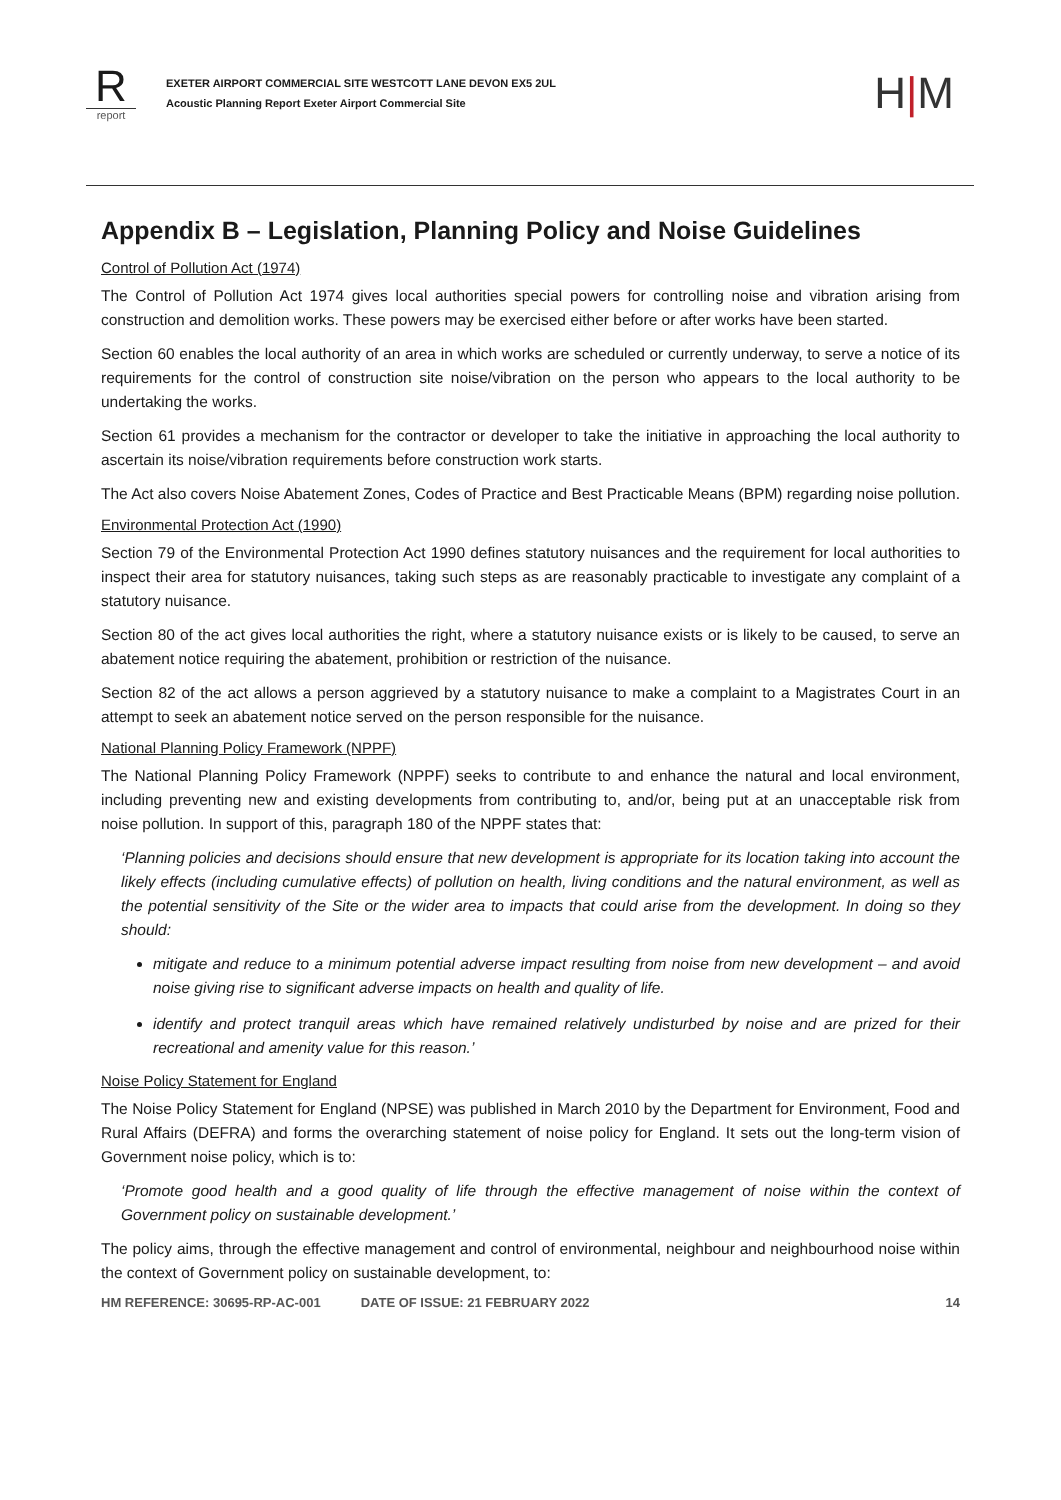R
report
EXETER AIRPORT COMMERCIAL SITE WESTCOTT LANE DEVON EX5 2UL
Acoustic Planning Report Exeter Airport Commercial Site
H|M
Appendix B – Legislation, Planning Policy and Noise Guidelines
Control of Pollution Act (1974)
The Control of Pollution Act 1974 gives local authorities special powers for controlling noise and vibration arising from construction and demolition works. These powers may be exercised either before or after works have been started.
Section 60 enables the local authority of an area in which works are scheduled or currently underway, to serve a notice of its requirements for the control of construction site noise/vibration on the person who appears to the local authority to be undertaking the works.
Section 61 provides a mechanism for the contractor or developer to take the initiative in approaching the local authority to ascertain its noise/vibration requirements before construction work starts.
The Act also covers Noise Abatement Zones, Codes of Practice and Best Practicable Means (BPM) regarding noise pollution.
Environmental Protection Act (1990)
Section 79 of the Environmental Protection Act 1990 defines statutory nuisances and the requirement for local authorities to inspect their area for statutory nuisances, taking such steps as are reasonably practicable to investigate any complaint of a statutory nuisance.
Section 80 of the act gives local authorities the right, where a statutory nuisance exists or is likely to be caused, to serve an abatement notice requiring the abatement, prohibition or restriction of the nuisance.
Section 82 of the act allows a person aggrieved by a statutory nuisance to make a complaint to a Magistrates Court in an attempt to seek an abatement notice served on the person responsible for the nuisance.
National Planning Policy Framework (NPPF)
The National Planning Policy Framework (NPPF) seeks to contribute to and enhance the natural and local environment, including preventing new and existing developments from contributing to, and/or, being put at an unacceptable risk from noise pollution. In support of this, paragraph 180 of the NPPF states that:
‘Planning policies and decisions should ensure that new development is appropriate for its location taking into account the likely effects (including cumulative effects) of pollution on health, living conditions and the natural environment, as well as the potential sensitivity of the Site or the wider area to impacts that could arise from the development. In doing so they should:
mitigate and reduce to a minimum potential adverse impact resulting from noise from new development – and avoid noise giving rise to significant adverse impacts on health and quality of life.
identify and protect tranquil areas which have remained relatively undisturbed by noise and are prized for their recreational and amenity value for this reason.’
Noise Policy Statement for England
The Noise Policy Statement for England (NPSE) was published in March 2010 by the Department for Environment, Food and Rural Affairs (DEFRA) and forms the overarching statement of noise policy for England. It sets out the long-term vision of Government noise policy, which is to:
‘Promote good health and a good quality of life through the effective management of noise within the context of Government policy on sustainable development.’
The policy aims, through the effective management and control of environmental, neighbour and neighbourhood noise within the context of Government policy on sustainable development, to:
HM REFERENCE: 30695-RP-AC-001 DATE OF ISSUE: 21 FEBRUARY 2022 14